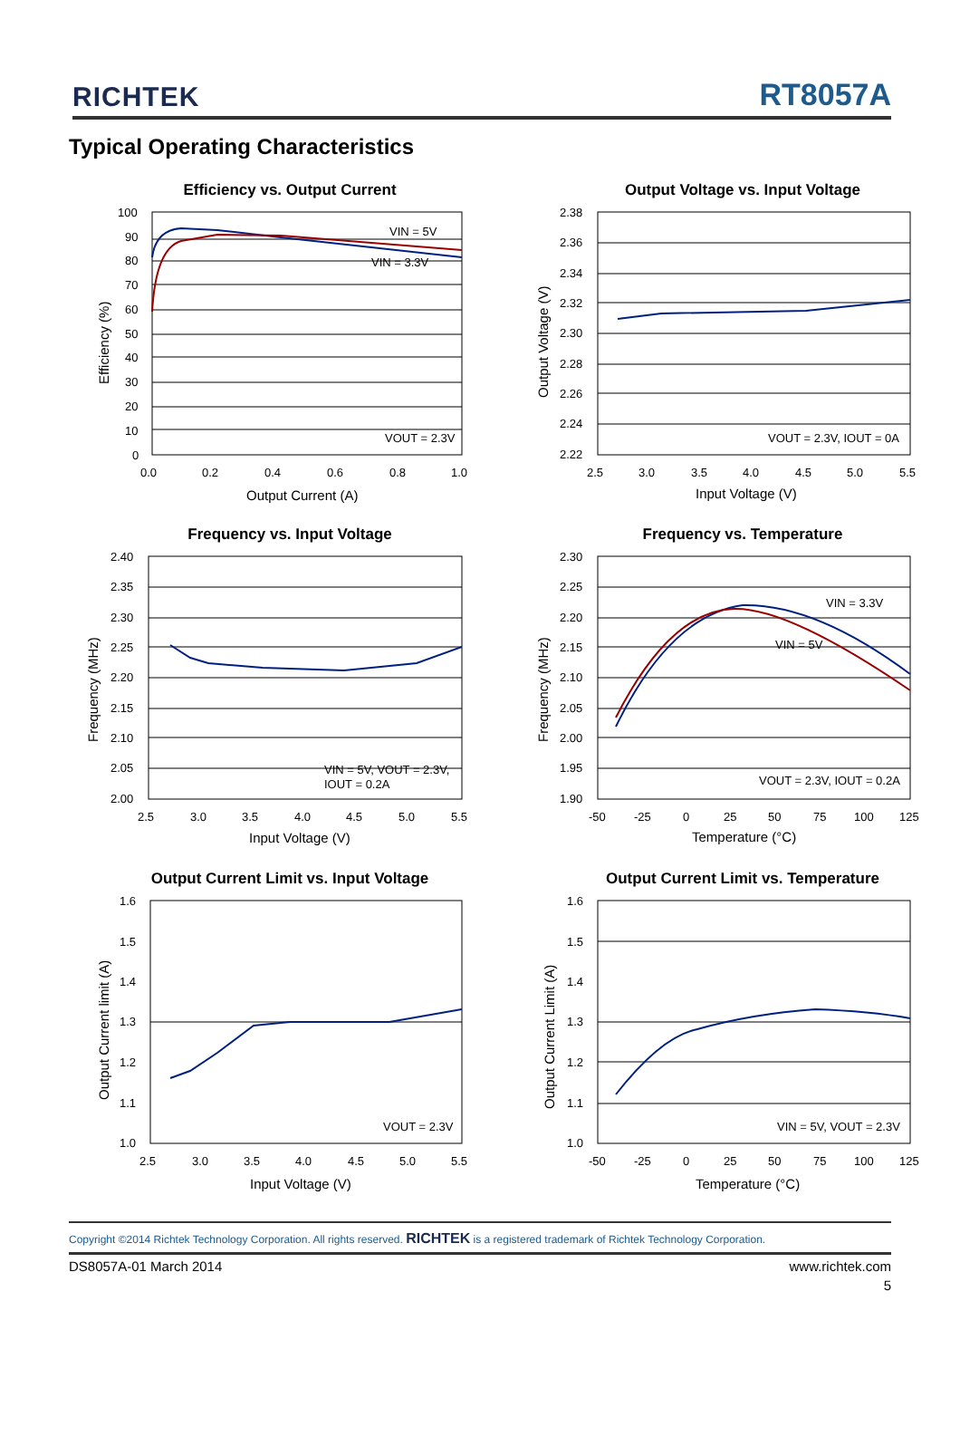RICHTEK RT8057A
Typical Operating Characteristics
Efficiency vs. Output Current
VIN = 5V
VIN = 3.3V
VOUT = 2.3V
100
90
80
70
60
50
40
30
20
10
0
0.0
0.2
0.4
0.6
0.8
1.0
Output Current (A)
Efficiency (%)
Output Voltage vs. Input Voltage
VOUT = 2.3V, IOUT = 0A
2.38
2.36
2.34
2.32
2.30
2.28
2.26
2.24
2.22
2.5
3.0
3.5
4.0
4.5
5.0
5.5
Input Voltage (V)
Output Voltage (V)
Frequency vs. Input Voltage
VIN = 5V, VOUT = 2.3V,
IOUT = 0.2A
2.40
2.35
2.30
2.25
2.20
2.15
2.10
2.05
2.00
2.5
3.0
3.5
4.0
4.5
5.0
5.5
Input Voltage (V)
Frequency (MHz)
Frequency vs. Temperature
VIN = 3.3V
VIN = 5V
VOUT = 2.3V, IOUT = 0.2A
2.30
2.25
2.20
2.15
2.10
2.05
2.00
1.95
1.90
-50
-25
0
25
50
75
100
125
Temperature (°C)
Frequency (MHz)
Output Current Limit vs. Input Voltage
VOUT = 2.3V
1.6
1.5
1.4
1.3
1.2
1.1
1.0
2.5
3.0
3.5
4.0
4.5
5.0
5.5
Input Voltage (V)
Output Current limit (A)
Output Current Limit vs. Temperature
VIN = 5V, VOUT = 2.3V
1.6
1.5
1.4
1.3
1.2
1.1
1.0
-50
-25
0
25
50
75
100
125
Temperature (°C)
Output Current Limit (A)
Copyright ©2014 Richtek Technology Corporation. All rights reserved. RICHTEK is a registered trademark of Richtek Technology Corporation.
DS8057A-01 March 2014 www.richtek.com
5